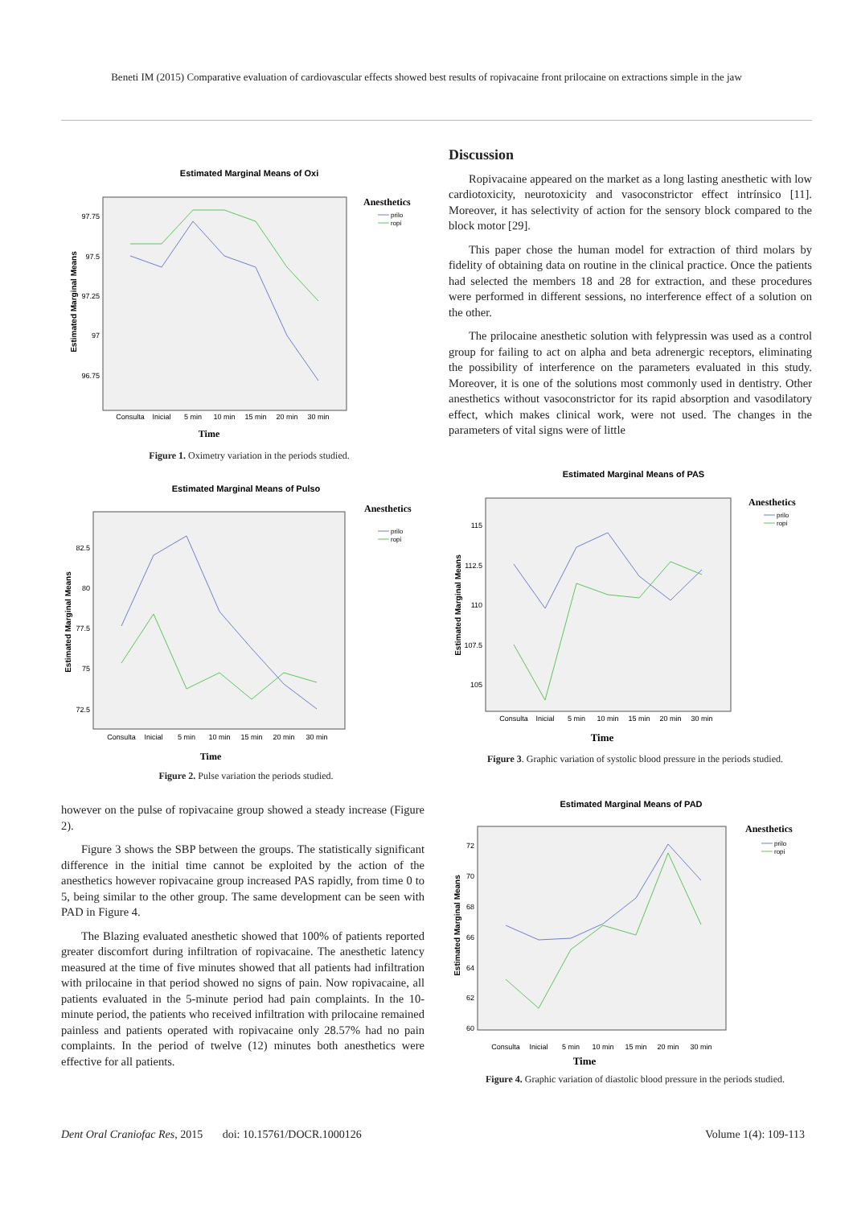Beneti IM (2015) Comparative evaluation of cardiovascular effects showed best results of ropivacaine front prilocaine on extractions simple in the jaw
Estimated Marginal Means of Oxi
Anesthetics
prilo
ropi
Estimated Marginal Means
97.75
97.5
97.25
97
96.75
Consulta
Inicial
5 min
10 min
15 min
20 min
30 min
Time
Figure 1. Oximetry variation in the periods studied.
Estimated Marginal Means of Pulso
Anesthetics
prilo
ropi
Estimated Marginal Means
82.5
80
77.5
75
72.5
Consulta
Inicial
5 min
10 min
15 min
20 min
30 min
Time
Figure 2. Pulse variation the periods studied.
however on the pulse of ropivacaine group showed a steady increase (Figure 2).
Figure 3 shows the SBP between the groups. The statistically significant difference in the initial time cannot be exploited by the action of the anesthetics however ropivacaine group increased PAS rapidly, from time 0 to 5, being similar to the other group. The same development can be seen with PAD in Figure 4.
The Blazing evaluated anesthetic showed that 100% of patients reported greater discomfort during infiltration of ropivacaine. The anesthetic latency measured at the time of five minutes showed that all patients had infiltration with prilocaine in that period showed no signs of pain. Now ropivacaine, all patients evaluated in the 5-minute period had pain complaints. In the 10-minute period, the patients who received infiltration with prilocaine remained painless and patients operated with ropivacaine only 28.57% had no pain complaints. In the period of twelve (12) minutes both anesthetics were effective for all patients.
Discussion
Ropivacaine appeared on the market as a long lasting anesthetic with low cardiotoxicity, neurotoxicity and vasoconstrictor effect intrínsico [11]. Moreover, it has selectivity of action for the sensory block compared to the block motor [29].
This paper chose the human model for extraction of third molars by fidelity of obtaining data on routine in the clinical practice. Once the patients had selected the members 18 and 28 for extraction, and these procedures were performed in different sessions, no interference effect of a solution on the other.
The prilocaine anesthetic solution with felypressin was used as a control group for failing to act on alpha and beta adrenergic receptors, eliminating the possibility of interference on the parameters evaluated in this study. Moreover, it is one of the solutions most commonly used in dentistry. Other anesthetics without vasoconstrictor for its rapid absorption and vasodilatory effect, which makes clinical work, were not used. The changes in the parameters of vital signs were of little
Estimated Marginal Means of PAS
Anesthetics
prilo
ropi
Estimated Marginal Means
115
112.5
110
107.5
105
Consulta
Inicial
5 min
10 min
15 min
20 min
30 min
Time
Figure 3. Graphic variation of systolic blood pressure in the periods studied.
Estimated Marginal Means of PAD
Anesthetics
prilo
ropi
Estimated Marginal Means
72
70
68
66
64
62
60
Consulta
Inicial
5 min
10 min
15 min
20 min
30 min
Time
Figure 4. Graphic variation of diastolic blood pressure in the periods studied.
Dent Oral Craniofac Res, 2015 doi: 10.15761/DOCR.1000126
Volume 1(4): 109-113